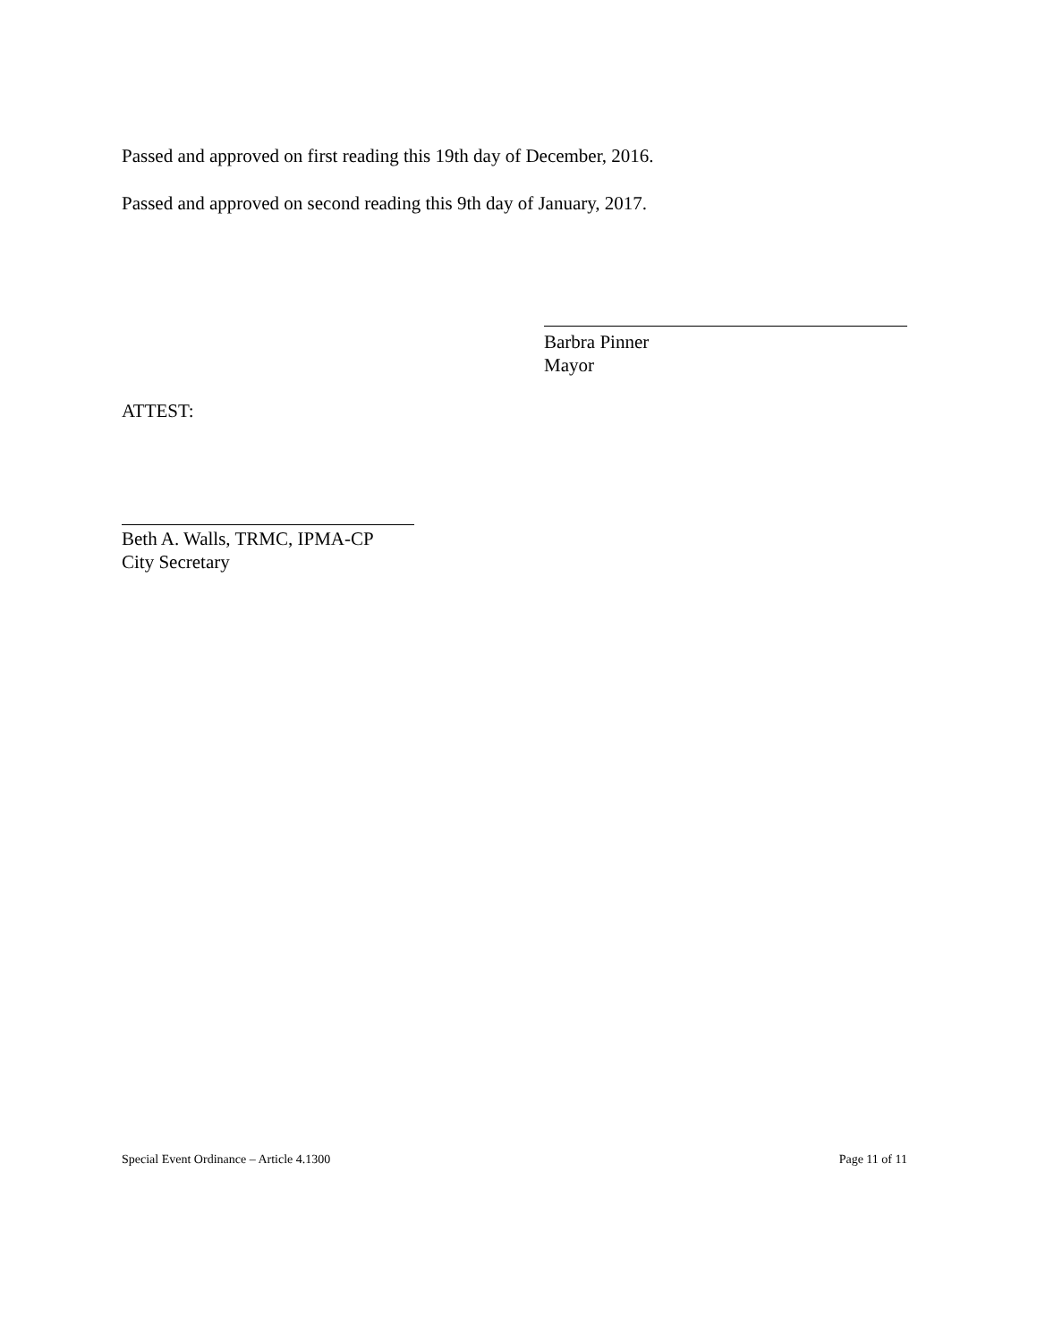Passed and approved on first reading this 19th day of December, 2016.
Passed and approved on second reading this 9th day of January, 2017.
Barbra Pinner
Mayor
ATTEST:
Beth A. Walls, TRMC, IPMA-CP
City Secretary
Special Event Ordinance – Article 4.1300 Page 11 of 11